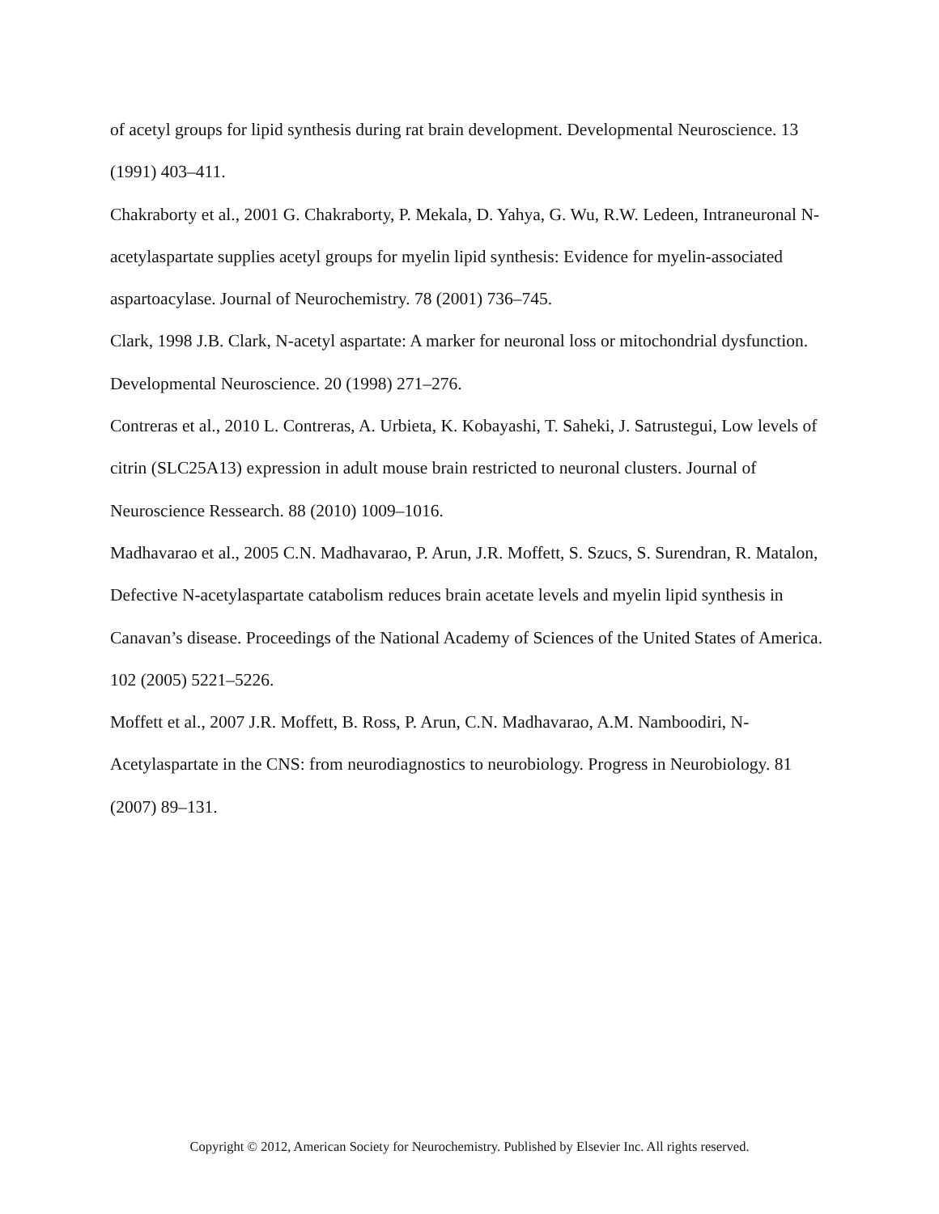of acetyl groups for lipid synthesis during rat brain development. Developmental Neuroscience. 13 (1991) 403–411.
Chakraborty et al., 2001 G. Chakraborty, P. Mekala, D. Yahya, G. Wu, R.W. Ledeen, Intraneuronal N-acetylaspartate supplies acetyl groups for myelin lipid synthesis: Evidence for myelin-associated aspartoacylase. Journal of Neurochemistry. 78 (2001) 736–745.
Clark, 1998 J.B. Clark, N-acetyl aspartate: A marker for neuronal loss or mitochondrial dysfunction. Developmental Neuroscience. 20 (1998) 271–276.
Contreras et al., 2010 L. Contreras, A. Urbieta, K. Kobayashi, T. Saheki, J. Satrustegui, Low levels of citrin (SLC25A13) expression in adult mouse brain restricted to neuronal clusters. Journal of Neuroscience Ressearch. 88 (2010) 1009–1016.
Madhavarao et al., 2005 C.N. Madhavarao, P. Arun, J.R. Moffett, S. Szucs, S. Surendran, R. Matalon, Defective N-acetylaspartate catabolism reduces brain acetate levels and myelin lipid synthesis in Canavan’s disease. Proceedings of the National Academy of Sciences of the United States of America. 102 (2005) 5221–5226.
Moffett et al., 2007 J.R. Moffett, B. Ross, P. Arun, C.N. Madhavarao, A.M. Namboodiri, N-Acetylaspartate in the CNS: from neurodiagnostics to neurobiology. Progress in Neurobiology. 81 (2007) 89–131.
Copyright © 2012, American Society for Neurochemistry. Published by Elsevier Inc. All rights reserved.